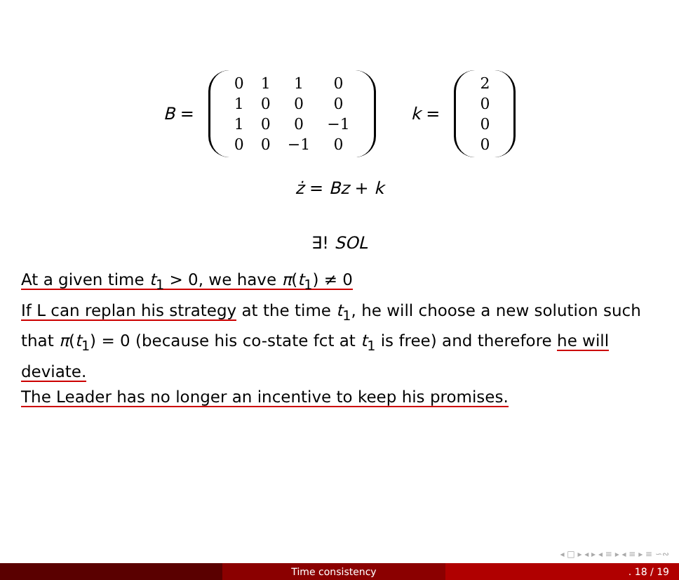B =
| 0 | 1 | 1 | 0 |
| 1 | 0 | 0 | 0 |
| 1 | 0 | 0 | −1 |
| 0 | 0 | −1 | 0 |
k =
| 2 |
| 0 |
| 0 |
| 0 |
ż = Bz + k
∃! SOL
At a given time t<sub>1</sub> > 0, we have π(t<sub>1</sub>) ≠ 0
If L can replan his strategy at the time t<sub>1</sub>, he will choose a new solution such that π(t<sub>1</sub>) = 0 (because his co-state fct at t<sub>1</sub> is free) and therefore he will deviate.
The Leader has no longer an incentive to keep his promises.
◂ □ ▸ ◂ ▸ ◂ ≡ ▸ ◂ ≡ ▸ ≡ ∽∾
Time consistency . 18 / 19